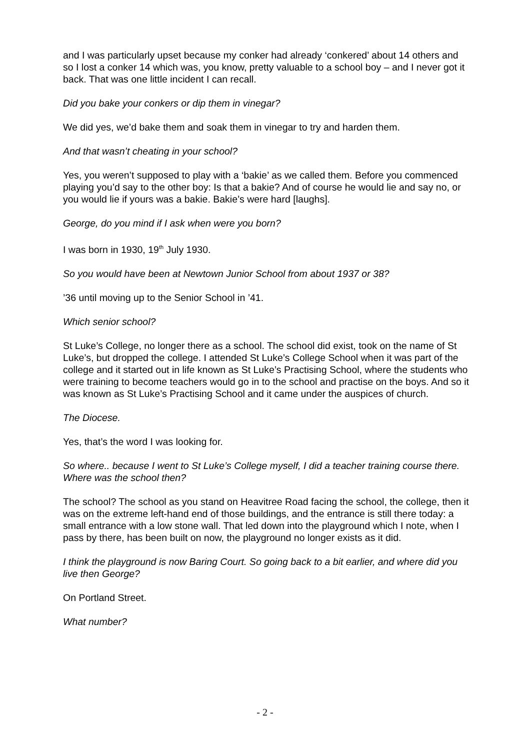and I was particularly upset because my conker had already ‘conkered’ about 14 others and so I lost a conker 14 which was, you know, pretty valuable to a school boy – and I never got it back. That was one little incident I can recall.
Did you bake your conkers or dip them in vinegar?
We did yes, we’d bake them and soak them in vinegar to try and harden them.
And that wasn’t cheating in your school?
Yes, you weren’t supposed to play with a ‘bakie’ as we called them. Before you commenced playing you’d say to the other boy: Is that a bakie? And of course he would lie and say no, or you would lie if yours was a bakie. Bakie’s were hard [laughs].
George, do you mind if I ask when were you born?
I was born in 1930, 19<sup>th</sup> July 1930.
So you would have been at Newtown Junior School from about 1937 or 38?
’36 until moving up to the Senior School in ’41.
Which senior school?
St Luke’s College, no longer there as a school. The school did exist, took on the name of St Luke’s, but dropped the college. I attended St Luke’s College School when it was part of the college and it started out in life known as St Luke’s Practising School, where the students who were training to become teachers would go in to the school and practise on the boys. And so it was known as St Luke’s Practising School and it came under the auspices of church.
The Diocese.
Yes, that’s the word I was looking for.
So where.. because I went to St Luke’s College myself, I did a teacher training course there. Where was the school then?
The school? The school as you stand on Heavitree Road facing the school, the college, then it was on the extreme left-hand end of those buildings, and the entrance is still there today: a small entrance with a low stone wall. That led down into the playground which I note, when I pass by there, has been built on now, the playground no longer exists as it did.
I think the playground is now Baring Court. So going back to a bit earlier, and where did you live then George?
On Portland Street.
What number?
- 2 -